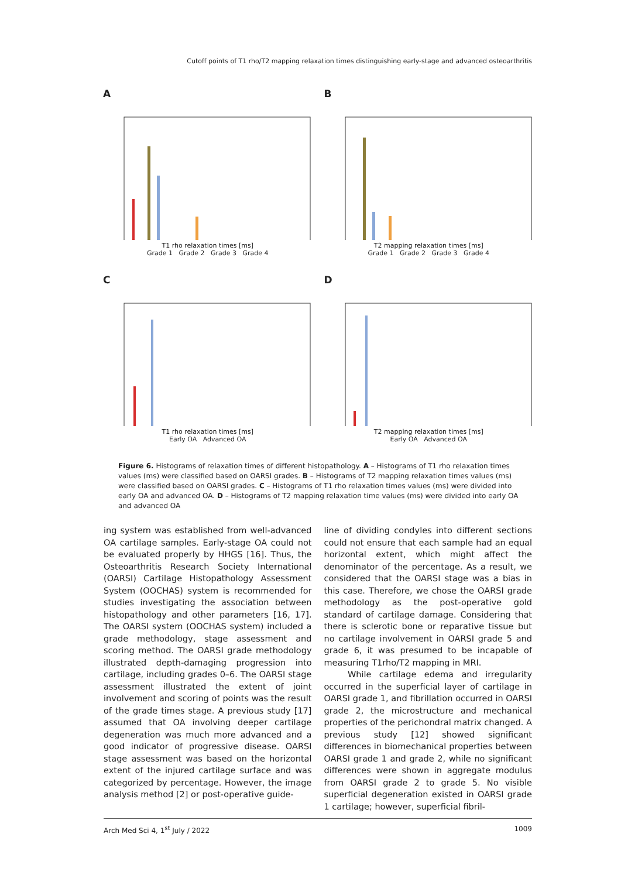Cutoff points of T1 rho/T2 mapping relaxation times distinguishing early-stage and advanced osteoarthritis
A
T1 rho relaxation times [ms]
Grade 1 Grade 2 Grade 3 Grade 4
B
T2 mapping relaxation times [ms]
Grade 1 Grade 2 Grade 3 Grade 4
C
T1 rho relaxation times [ms]
Early OA Advanced OA
D
T2 mapping relaxation times [ms]
Early OA Advanced OA
Figure 6. Histograms of relaxation times of different histopathology. A – Histograms of T1 rho relaxation times values (ms) were classified based on OARSI grades. B – Histograms of T2 mapping relaxation times values (ms) were classified based on OARSI grades. C – Histograms of T1 rho relaxation times values (ms) were divided into early OA and advanced OA. D – Histograms of T2 mapping relaxation time values (ms) were divided into early OA and advanced OA
ing system was established from well-advanced OA cartilage samples. Early-stage OA could not be evaluated properly by HHGS [16]. Thus, the Osteo­arthritis Research Society International (OARSI) Cartilage Histopathology Assessment System (OOCHAS) system is recommended for studies investigating the association between histopa­thology and other parameters [16, 17]. The OARSI system (OOCHAS system) included a grade meth­odology, stage assessment and scoring meth­od. The OARSI grade methodology illustrated depth-damaging progression into cartilage, includ­ing grades 0–6. The OARSI stage assessment illus­trated the extent of joint involvement and scoring of points was the result of the grade times stage. A previous study [17] assumed that OA involving deeper cartilage degeneration was much more advanced and a good indicator of progressive dis­ease. OARSI stage assessment was based on the horizontal extent of the injured cartilage surface and was categorized by percentage. However, the image analysis method [2] or post-operative guide-
line of dividing condyles into different sections could not ensure that each sample had an equal horizontal extent, which might affect the denom­inator of the percentage. As a result, we consid­ered that the OARSI stage was a bias in this case. Therefore, we chose the OARSI grade methodology as the post-operative gold standard of cartilage damage. Considering that there is sclerotic bone or reparative tissue but no cartilage involvement in OARSI grade 5 and grade 6, it was presumed to be incapable of measuring T1rho/T2 mapping in MRI.
While cartilage edema and irregularity occurred in the superficial layer of cartilage in OARSI grade 1, and fibrillation occurred in OARSI grade 2, the microstructure and mechanical properties of the perichondral matrix changed. A previous study [12] showed significant differences in biomechan­ical properties between OARSI grade 1 and grade 2, while no significant differences were shown in aggregate modulus from OARSI grade 2 to grade 5. No visible superficial degeneration existed in OARSI grade 1 cartilage; however, superficial fibril-
Arch Med Sci 4, 1<sup>st</sup> July / 2022 1009